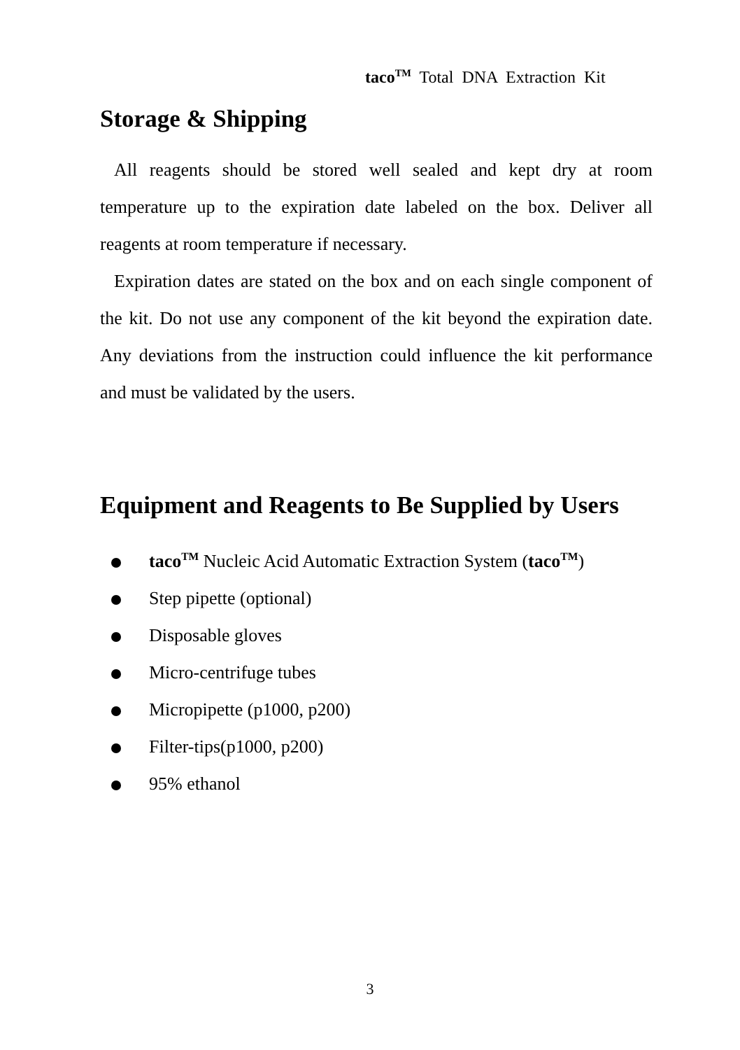taco<sup>TM</sup> Total DNA Extraction Kit
Storage & Shipping
All reagents should be stored well sealed and kept dry at room temperature up to the expiration date labeled on the box. Deliver all reagents at room temperature if necessary.
Expiration dates are stated on the box and on each single component of the kit. Do not use any component of the kit beyond the expiration date. Any deviations from the instruction could influence the kit performance and must be validated by the users.
Equipment and Reagents to Be Supplied by Users
taco<sup>TM</sup> Nucleic Acid Automatic Extraction System (taco<sup>TM</sup>)
Step pipette (optional)
Disposable gloves
Micro-centrifuge tubes
Micropipette (p1000, p200)
Filter-tips(p1000, p200)
95% ethanol
3